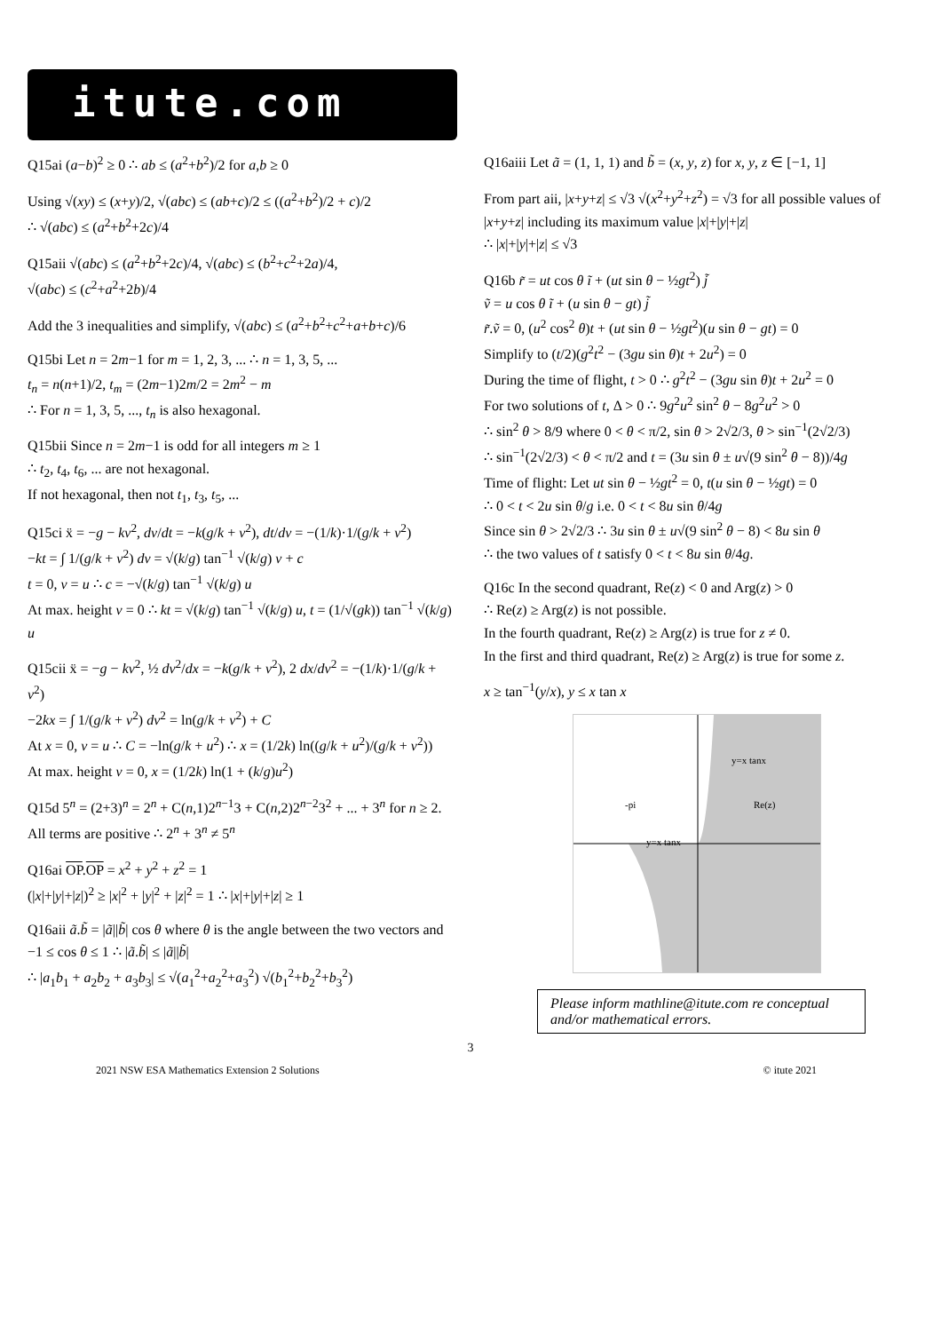itute.com
Q15ai (a−b)<sup>2</sup> ≥ 0 ∴ ab ≤ (a<sup>2</sup>+b<sup>2</sup>)/2 for a,b ≥ 0
Using √(xy) ≤ (x+y)/2, √(abc) ≤ (ab+c)/2 ≤ ((a<sup>2</sup>+b<sup>2</sup>)/2 + c)/2
∴ √(abc) ≤ (a<sup>2</sup>+b<sup>2</sup>+2c)/4
Q15aii √(abc) ≤ (a<sup>2</sup>+b<sup>2</sup>+2c)/4, √(abc) ≤ (b<sup>2</sup>+c<sup>2</sup>+2a)/4,
√(abc) ≤ (c<sup>2</sup>+a<sup>2</sup>+2b)/4
Add the 3 inequalities and simplify, √(abc) ≤ (a<sup>2</sup>+b<sup>2</sup>+c<sup>2</sup>+a+b+c)/6
Q15bi Let n = 2m−1 for m = 1, 2, 3, ... ∴ n = 1, 3, 5, ...
t<sub>n</sub> = n(n+1)/2, t<sub>m</sub> = (2m−1)2m/2 = 2m<sup>2</sup> − m
∴ For n = 1, 3, 5, ..., t<sub>n</sub> is also hexagonal.
Q15bii Since n = 2m−1 is odd for all integers m ≥ 1
∴ t<sub>2</sub>, t<sub>4</sub>, t<sub>6</sub>, ... are not hexagonal.
If not hexagonal, then not t<sub>1</sub>, t<sub>3</sub>, t<sub>5</sub>, ...
Q15ci ẍ = −g − kv<sup>2</sup>, dv/dt = −k(g/k + v<sup>2</sup>), dt/dv = −(1/k)·1/(g/k + v<sup>2</sup>)
−kt = ∫ 1/(g/k + v<sup>2</sup>) dv = √(k/g) tan<sup>−1</sup> √(k/g) v + c
t = 0, v = u ∴ c = −√(k/g) tan<sup>−1</sup> √(k/g) u
At max. height v = 0 ∴ kt = √(k/g) tan<sup>−1</sup> √(k/g) u, t = (1/√(gk)) tan<sup>−1</sup> √(k/g) u
Q15cii ẍ = −g − kv<sup>2</sup>, ½ dv<sup>2</sup>/dx = −k(g/k + v<sup>2</sup>), 2 dx/dv<sup>2</sup> = −(1/k)·1/(g/k + v<sup>2</sup>)
−2kx = ∫ 1/(g/k + v<sup>2</sup>) dv<sup>2</sup> = ln(g/k + v<sup>2</sup>) + C
At x = 0, v = u ∴ C = −ln(g/k + u<sup>2</sup>) ∴ x = (1/2k) ln((g/k + u<sup>2</sup>)/(g/k + v<sup>2</sup>))
At max. height v = 0, x = (1/2k) ln(1 + (k/g)u<sup>2</sup>)
Q15d 5<sup>n</sup> = (2+3)<sup>n</sup> = 2<sup>n</sup> + C(n,1)2<sup>n−1</sup>3 + C(n,2)2<sup>n−2</sup>3<sup>2</sup> + ... + 3<sup>n</sup> for n ≥ 2.
All terms are positive ∴ 2<sup>n</sup> + 3<sup>n</sup> ≠ 5<sup>n</sup>
Q16ai OP.OP = x<sup>2</sup> + y<sup>2</sup> + z<sup>2</sup> = 1
(|x|+|y|+|z|)<sup>2</sup> ≥ |x|<sup>2</sup> + |y|<sup>2</sup> + |z|<sup>2</sup> = 1 ∴ |x|+|y|+|z| ≥ 1
Q16aii ã.b̃ = |ã||b̃| cos θ where θ is the angle between the two vectors and −1 ≤ cos θ ≤ 1 ∴ |ã.b̃| ≤ |ã||b̃|
∴ |a<sub>1</sub>b<sub>1</sub> + a<sub>2</sub>b<sub>2</sub> + a<sub>3</sub>b<sub>3</sub>| ≤ √(a<sub>1</sub><sup>2</sup>+a<sub>2</sub><sup>2</sup>+a<sub>3</sub><sup>2</sup>) √(b<sub>1</sub><sup>2</sup>+b<sub>2</sub><sup>2</sup>+b<sub>3</sub><sup>2</sup>)
Q16aiii Let ã = (1, 1, 1) and b̃ = (x, y, z) for x, y, z ∈ [−1, 1]
From part aii, |x+y+z| ≤ √3 √(x<sup>2</sup>+y<sup>2</sup>+z<sup>2</sup>) = √3 for all possible values of |x+y+z| including its maximum value |x|+|y|+|z|
∴ |x|+|y|+|z| ≤ √3
Q16b r̃ = ut cos θ ĩ + (ut sin θ − ½gt<sup>2</sup>) j̃
ṽ = u cos θ ĩ + (u sin θ − gt) j̃
r̃.ṽ = 0, (u<sup>2</sup> cos<sup>2</sup> θ)t + (ut sin θ − ½gt<sup>2</sup>)(u sin θ − gt) = 0
Simplify to (t/2)(g<sup>2</sup>t<sup>2</sup> − (3gu sin θ)t + 2u<sup>2</sup>) = 0
During the time of flight, t > 0 ∴ g<sup>2</sup>t<sup>2</sup> − (3gu sin θ)t + 2u<sup>2</sup> = 0
For two solutions of t, Δ > 0 ∴ 9g<sup>2</sup>u<sup>2</sup> sin<sup>2</sup> θ − 8g<sup>2</sup>u<sup>2</sup> > 0
∴ sin<sup>2</sup> θ > 8/9 where 0 < θ < π/2, sin θ > 2√2/3, θ > sin<sup>−1</sup>(2√2/3)
∴ sin<sup>−1</sup>(2√2/3) < θ < π/2 and t = (3u sin θ ± u√(9 sin<sup>2</sup> θ − 8))/4g
Time of flight: Let ut sin θ − ½gt<sup>2</sup> = 0, t(u sin θ − ½gt) = 0
∴ 0 < t < 2u sin θ/g i.e. 0 < t < 8u sin θ/4g
Since sin θ > 2√2/3 ∴ 3u sin θ ± u√(9 sin<sup>2</sup> θ − 8) < 8u sin θ
∴ the two values of t satisfy 0 < t < 8u sin θ/4g.
Q16c In the second quadrant, Re(z) < 0 and Arg(z) > 0
∴ Re(z) ≥ Arg(z) is not possible.
In the fourth quadrant, Re(z) ≥ Arg(z) is true for z ≠ 0.
In the first and third quadrant, Re(z) ≥ Arg(z) is true for some z.
x ≥ tan<sup>−1</sup>(y/x), y ≤ x tan x
y=x tanx
-pi Re(z)
y=x tanx
Please inform mathline@itute.com re conceptual and/or mathematical errors.
3
2021 NSW ESA Mathematics Extension 2 Solutions © itute 2021